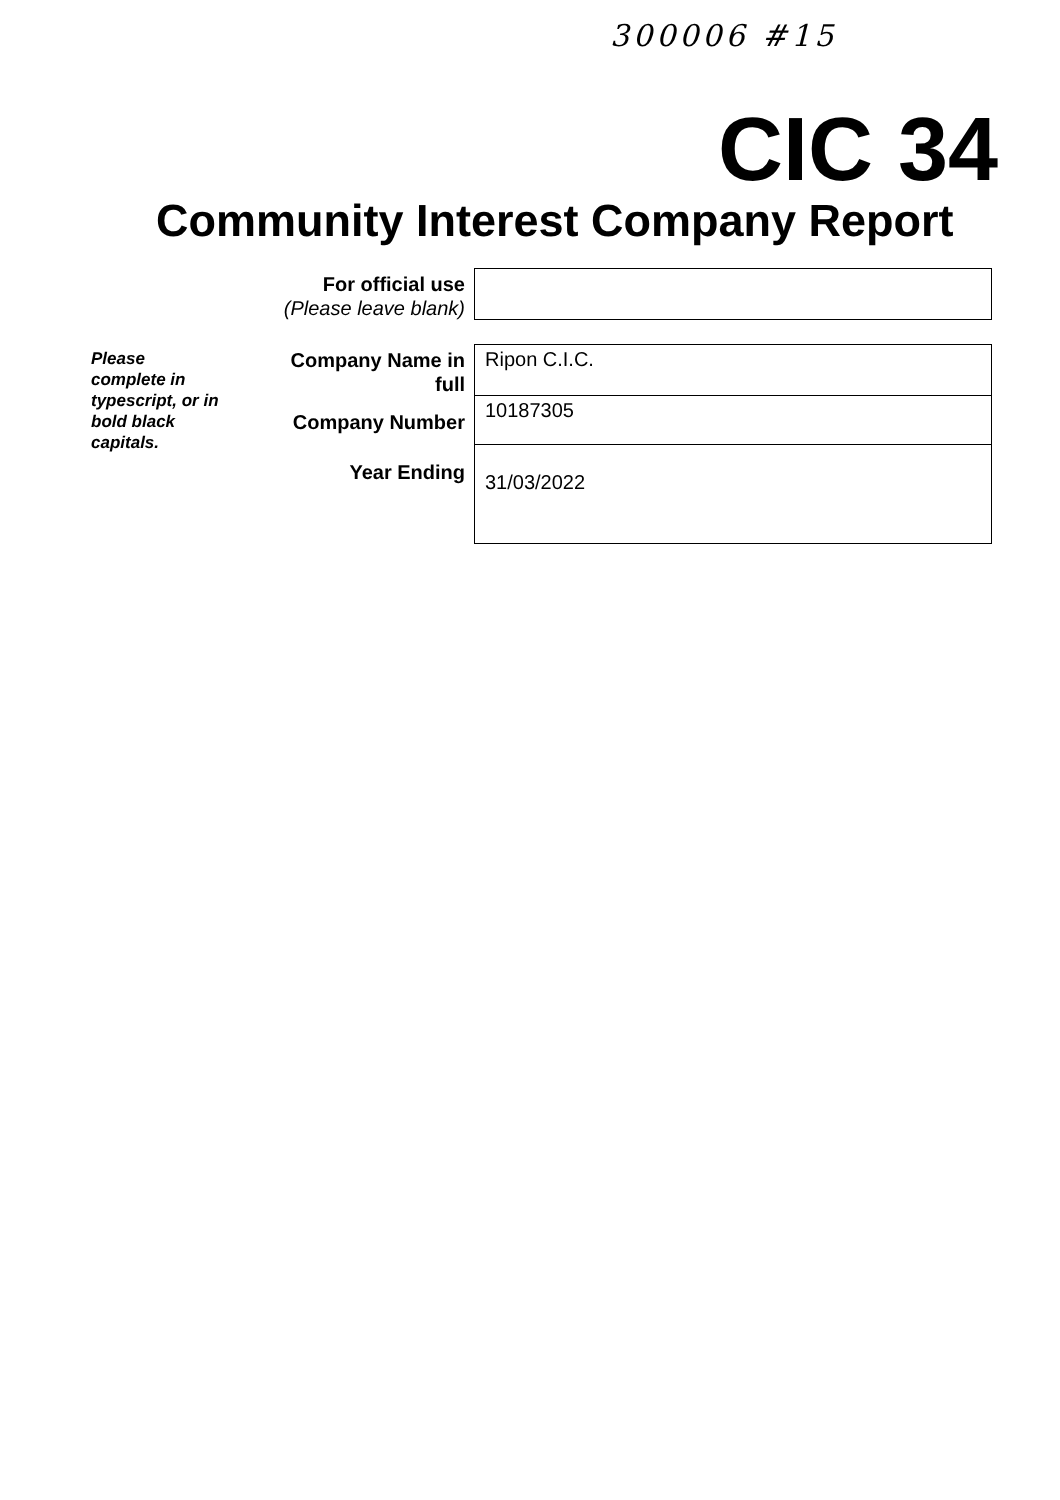300006 #15
CIC 34
Community Interest Company Report
For official use
(Please leave blank)
Please complete in typescript, or in bold black capitals.
Company Name in
full
Ripon C.I.C.
Company Number
10187305
Year Ending
31/03/2022